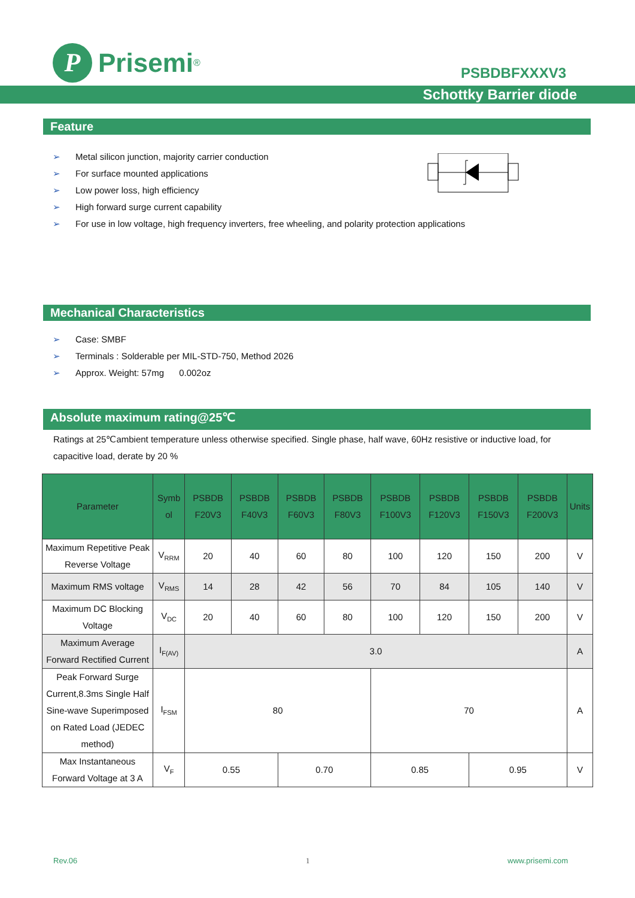P
Prisemi<sup>®</sup>
PSBDBFXXXV3
Schottky Barrier diode
Feature
➢ Metal silicon junction, majority carrier conduction
➢ For surface mounted applications
➢ Low power loss, high efficiency
➢ High forward surge current capability
➢ For use in low voltage, high frequency inverters, free wheeling, and polarity protection applications
Mechanical Characteristics
➢ Case: SMBF
➢ Terminals : Solderable per MIL-STD-750, Method 2026
➢ Approx. Weight: 57mg 0.002oz
Absolute maximum rating@25℃
Ratings at 25℃ambient temperature unless otherwise specified. Single phase, half wave, 60Hz resistive or inductive load, for capacitive load, derate by 20 %
| Parameter | Symb ol | PSBDB F20V3 | PSBDB F40V3 | PSBDB F60V3 | PSBDB F80V3 | PSBDB F100V3 | PSBDB F120V3 | PSBDB F150V3 | PSBDB F200V3 | Units |
| --- | --- | --- | --- | --- | --- | --- | --- | --- | --- | --- |
| Maximum Repetitive Peak Reverse Voltage | V<sub>RRM</sub> | 20 | 40 | 60 | 80 | 100 | 120 | 150 | 200 | V |
| Maximum RMS voltage | V<sub>RMS</sub> | 14 | 28 | 42 | 56 | 70 | 84 | 105 | 140 | V |
| Maximum DC Blocking Voltage | V<sub>DC</sub> | 20 | 40 | 60 | 80 | 100 | 120 | 150 | 200 | V |
| Maximum Average Forward Rectified Current | I<sub>F(AV)</sub> | 3.0 | | | | | | | | A |
| Peak Forward Surge Current,8.3ms Single Half Sine-wave Superimposed on Rated Load (JEDEC method) | I<sub>FSM</sub> | 80 | | | | 70 | | | | A |
| Max Instantaneous Forward Voltage at 3 A | V<sub>F</sub> | 0.55 | | 0.70 | | 0.85 | | 0.95 | | V |
Rev.06 1 www.prisemi.com